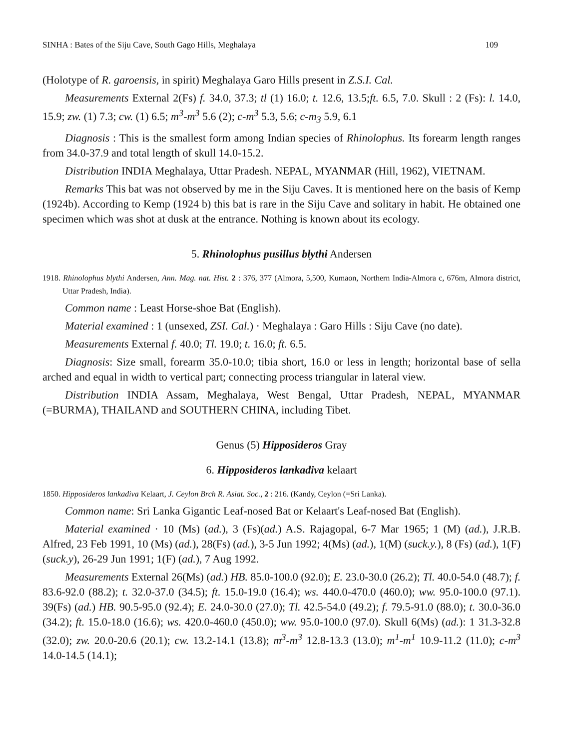SINHA : Bates of the Siju Cave, South Gago Hills, Meghalaya 109
(Holotype of R. garoensis, in spirit) Meghalaya Garo Hills present in Z.S.I. Cal.
Measurements External 2(Fs) f. 34.0, 37.3; tl (1) 16.0; t. 12.6, 13.5;ft. 6.5, 7.0. Skull : 2 (Fs): l. 14.0, 15.9; zw. (1) 7.3; cw. (1) 6.5; m<sup>3</sup>-m<sup>3</sup> 5.6 (2); c-m<sup>3</sup> 5.3, 5.6; c-m<sub>3</sub> 5.9, 6.1
Diagnosis : This is the smallest form among Indian species of Rhinolophus. Its forearm length ranges from 34.0-37.9 and total length of skull 14.0-15.2.
Distribution INDIA Meghalaya, Uttar Pradesh. NEPAL, MYANMAR (Hill, 1962), VIETNAM.
Remarks This bat was not observed by me in the Siju Caves. It is mentioned here on the basis of Kemp (1924b). According to Kemp (1924 b) this bat is rare in the Siju Cave and solitary in habit. He obtained one specimen which was shot at dusk at the entrance. Nothing is known about its ecology.
5. Rhinolophus pusillus blythi Andersen
1918. Rhinolophus blythi Andersen, Ann. Mag. nat. Hist. 2 : 376, 377 (Almora, 5,500, Kumaon, Northern India-Almora c, 676m, Almora district, Uttar Pradesh, India).
Common name : Least Horse-shoe Bat (English).
Material examined : 1 (unsexed, ZSI. Cal.) · Meghalaya : Garo Hills : Siju Cave (no date).
Measurements External f. 40.0; Tl. 19.0; t. 16.0; ft. 6.5.
Diagnosis: Size small, forearm 35.0-10.0; tibia short, 16.0 or less in length; horizontal base of sella arched and equal in width to vertical part; connecting process triangular in lateral view.
Distribution INDIA Assam, Meghalaya, West Bengal, Uttar Pradesh, NEPAL, MYANMAR (=BURMA), THAILAND and SOUTHERN CHINA, including Tibet.
Genus (5) Hipposideros Gray
6. Hipposideros lankadiva kelaart
1850. Hipposideros lankadiva Kelaart, J. Ceylon Brch R. Asiat. Soc., 2 : 216. (Kandy, Ceylon (=Sri Lanka).
Common name: Sri Lanka Gigantic Leaf-nosed Bat or Kelaart's Leaf-nosed Bat (English).
Material examined · 10 (Ms) (ad.), 3 (Fs)(ad.) A.S. Rajagopal, 6-7 Mar 1965; 1 (M) (ad.), J.R.B. Alfred, 23 Feb 1991, 10 (Ms) (ad.), 28(Fs) (ad.), 3-5 Jun 1992; 4(Ms) (ad.), 1(M) (suck.y.), 8 (Fs) (ad.), 1(F) (suck.y), 26-29 Jun 1991; 1(F) (ad.), 7 Aug 1992.
Measurements External 26(Ms) (ad.) HB. 85.0-100.0 (92.0); E. 23.0-30.0 (26.2); Tl. 40.0-54.0 (48.7); f. 83.6-92.0 (88.2); t. 32.0-37.0 (34.5); ft. 15.0-19.0 (16.4); ws. 440.0-470.0 (460.0); ww. 95.0-100.0 (97.1). 39(Fs) (ad.) HB. 90.5-95.0 (92.4); E. 24.0-30.0 (27.0); Tl. 42.5-54.0 (49.2); f. 79.5-91.0 (88.0); t. 30.0-36.0 (34.2); ft. 15.0-18.0 (16.6); ws. 420.0-460.0 (450.0); ww. 95.0-100.0 (97.0). Skull 6(Ms) (ad.): 1 31.3-32.8 (32.0); zw. 20.0-20.6 (20.1); cw. 13.2-14.1 (13.8); m<sup>3</sup>-m<sup>3</sup> 12.8-13.3 (13.0); m<sup>1</sup>-m<sup>1</sup> 10.9-11.2 (11.0); c-m<sup>3</sup> 14.0-14.5 (14.1);